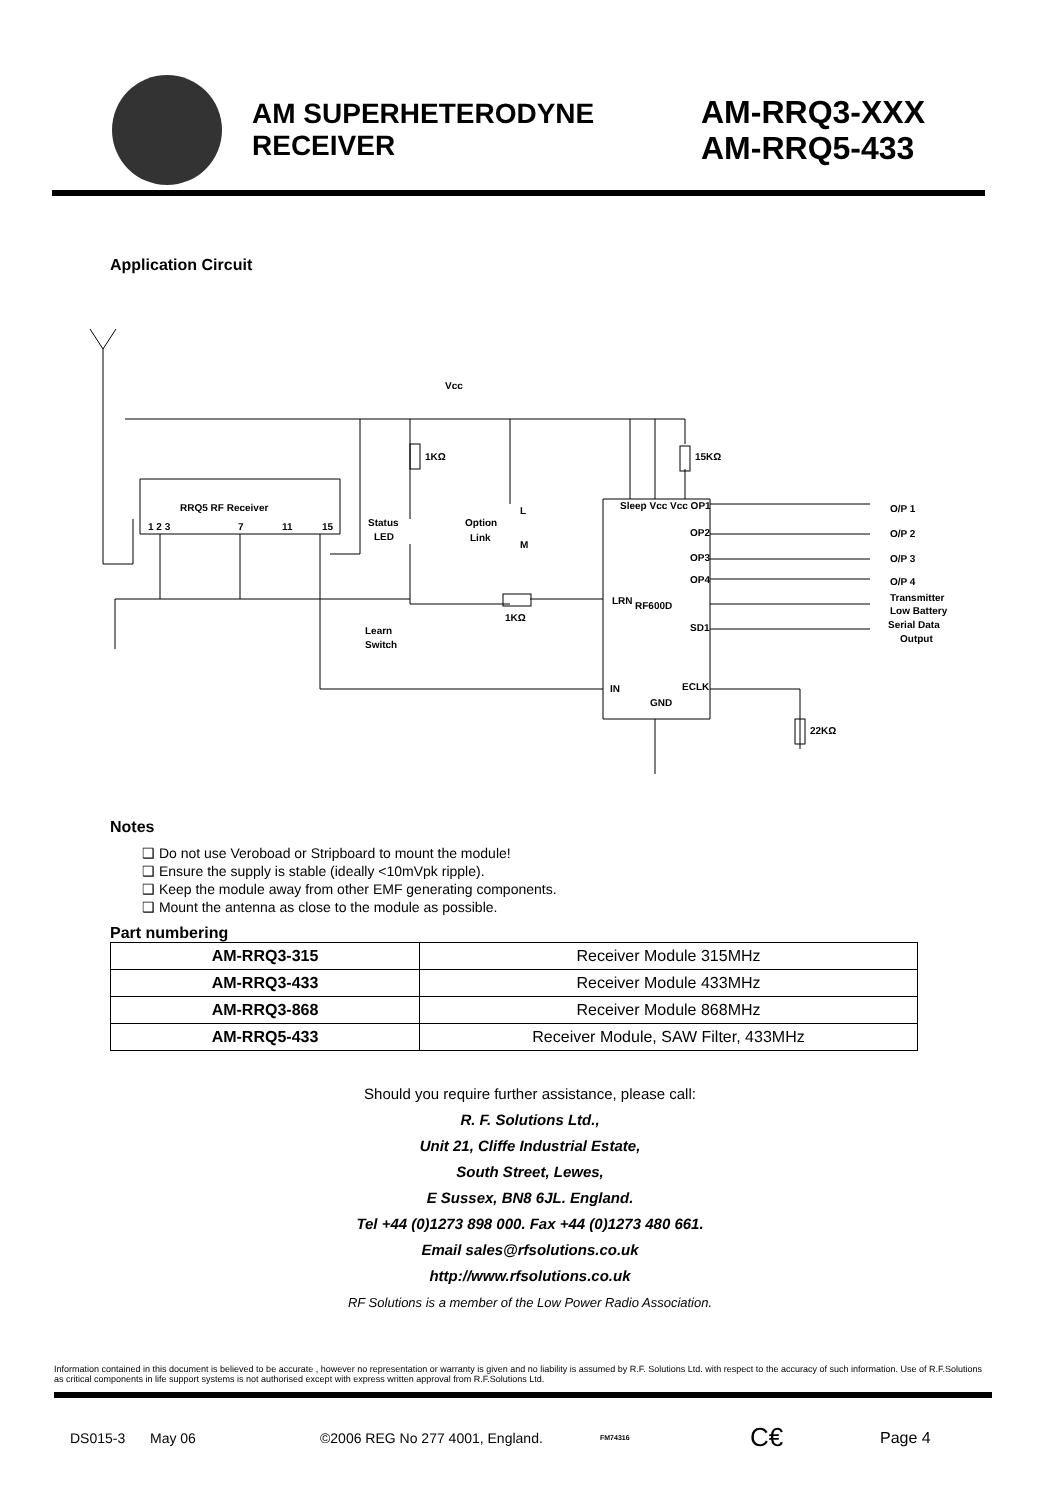AM SUPERHETERODYNE RECEIVER
AM-RRQ3-XXX
AM-RRQ5-433
Application Circuit
Vcc
1KΩ
15KΩ
RRQ5 RF Receiver
1 2 3
7
11
15
Status
LED
Option
Link
L
M
Sleep Vcc Vcc OP1
OP2
OP3
OP4
RF600D
SD1
1KΩ
Learn
Switch
LRN
IN
ECLK
GND
22KΩ
O/P 1
O/P 2
O/P 3
O/P 4
Transmitter
Low Battery
Serial Data
Output
Notes
❑ Do not use Veroboad or Stripboard to mount the module!
❑ Ensure the supply is stable (ideally <10mVpk ripple).
❑ Keep the module away from other EMF generating components.
❑ Mount the antenna as close to the module as possible.
Part numbering
| AM-RRQ3-315 | Receiver Module 315MHz |
| AM-RRQ3-433 | Receiver Module 433MHz |
| AM-RRQ3-868 | Receiver Module 868MHz |
| AM-RRQ5-433 | Receiver Module, SAW Filter, 433MHz |
Should you require further assistance, please call:
R. F. Solutions Ltd.,
Unit 21, Cliffe Industrial Estate,
South Street, Lewes,
E Sussex, BN8 6JL. England.
Tel +44 (0)1273 898 000. Fax +44 (0)1273 480 661.
Email sales@rfsolutions.co.uk
http://www.rfsolutions.co.uk
RF Solutions is a member of the Low Power Radio Association.
Information contained in this document is believed to be accurate , however no representation or warranty is given and no liability is assumed by R.F. Solutions Ltd. with respect to the accuracy of such information. Use of R.F.Solutions as critical components in life support systems is not authorised except with express written approval from R.F.Solutions Ltd.
DS015-3 May 06 ©2006 REG No 277 4001, England. FM74316 C€ Page 4